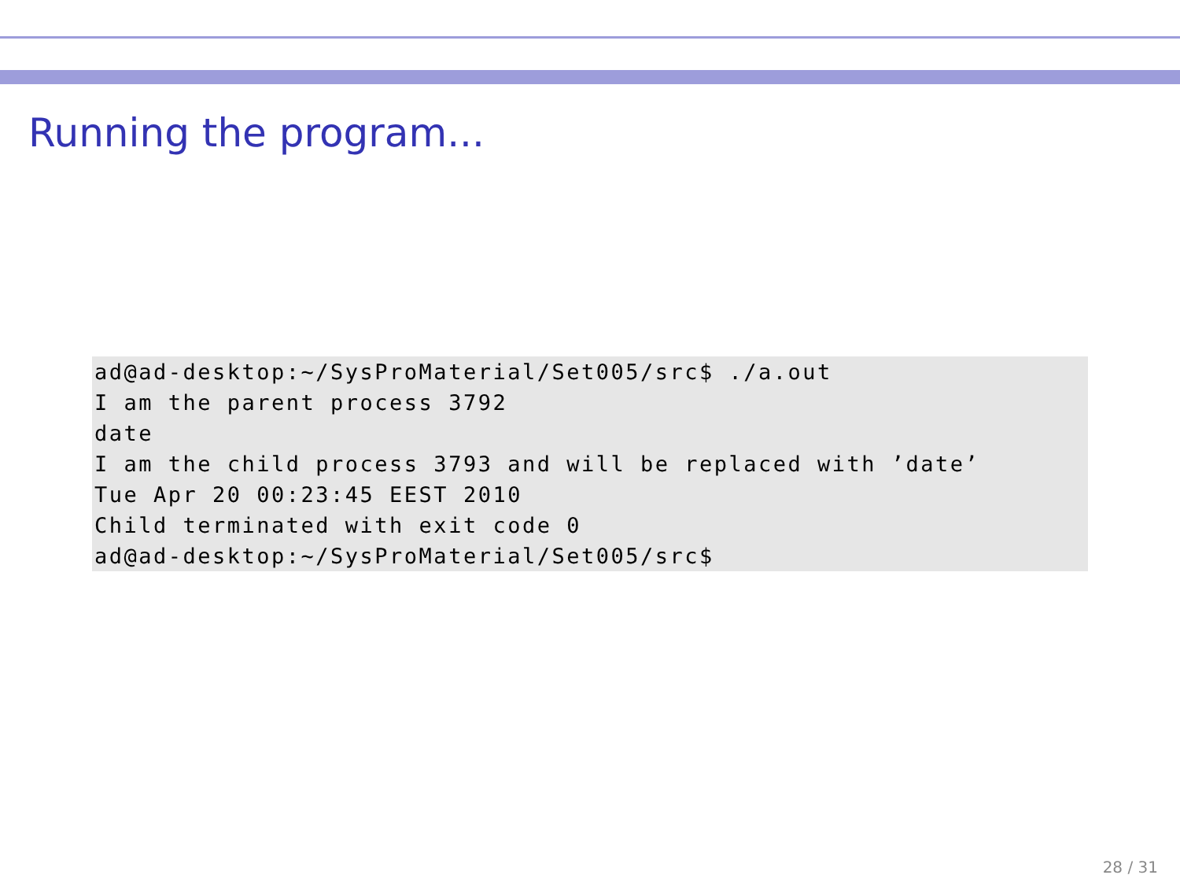Running the program...
ad@ad-desktop:~/SysProMaterial/Set005/src$ ./a.out
I am the parent process 3792
date
I am the child process 3793 and will be replaced with ’date’
Tue Apr 20 00:23:45 EEST 2010
Child terminated with exit code 0
ad@ad-desktop:~/SysProMaterial/Set005/src$
28 / 31